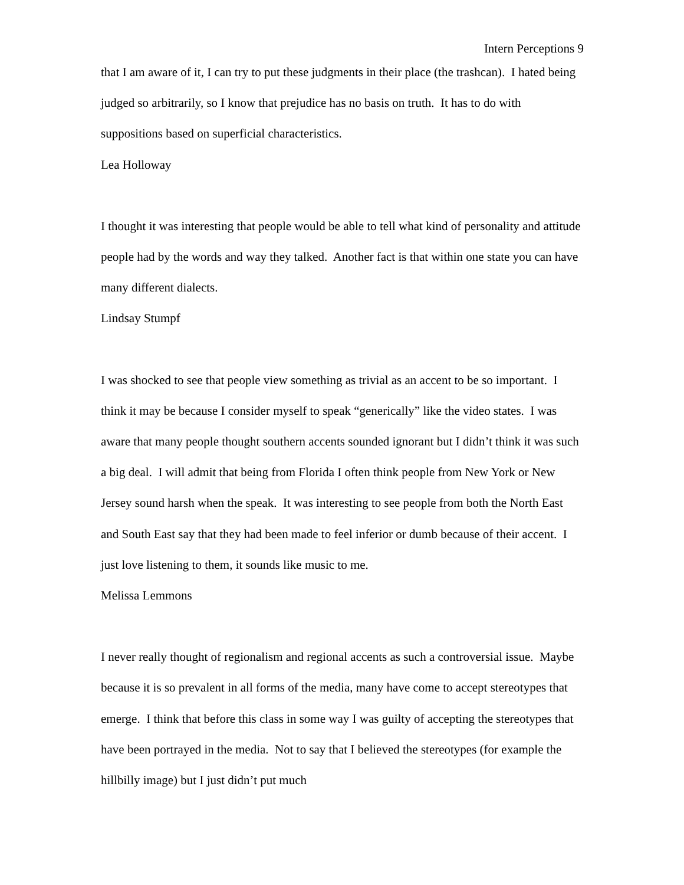Intern Perceptions 9
that I am aware of it, I can try to put these judgments in their place (the trashcan). I hated being judged so arbitrarily, so I know that prejudice has no basis on truth. It has to do with suppositions based on superficial characteristics.
Lea Holloway
I thought it was interesting that people would be able to tell what kind of personality and attitude people had by the words and way they talked. Another fact is that within one state you can have many different dialects.
Lindsay Stumpf
I was shocked to see that people view something as trivial as an accent to be so important. I think it may be because I consider myself to speak “generically” like the video states. I was aware that many people thought southern accents sounded ignorant but I didn’t think it was such a big deal. I will admit that being from Florida I often think people from New York or New Jersey sound harsh when the speak. It was interesting to see people from both the North East and South East say that they had been made to feel inferior or dumb because of their accent. I just love listening to them, it sounds like music to me.
Melissa Lemmons
I never really thought of regionalism and regional accents as such a controversial issue. Maybe because it is so prevalent in all forms of the media, many have come to accept stereotypes that emerge. I think that before this class in some way I was guilty of accepting the stereotypes that have been portrayed in the media. Not to say that I believed the stereotypes (for example the hillbilly image) but I just didn’t put much